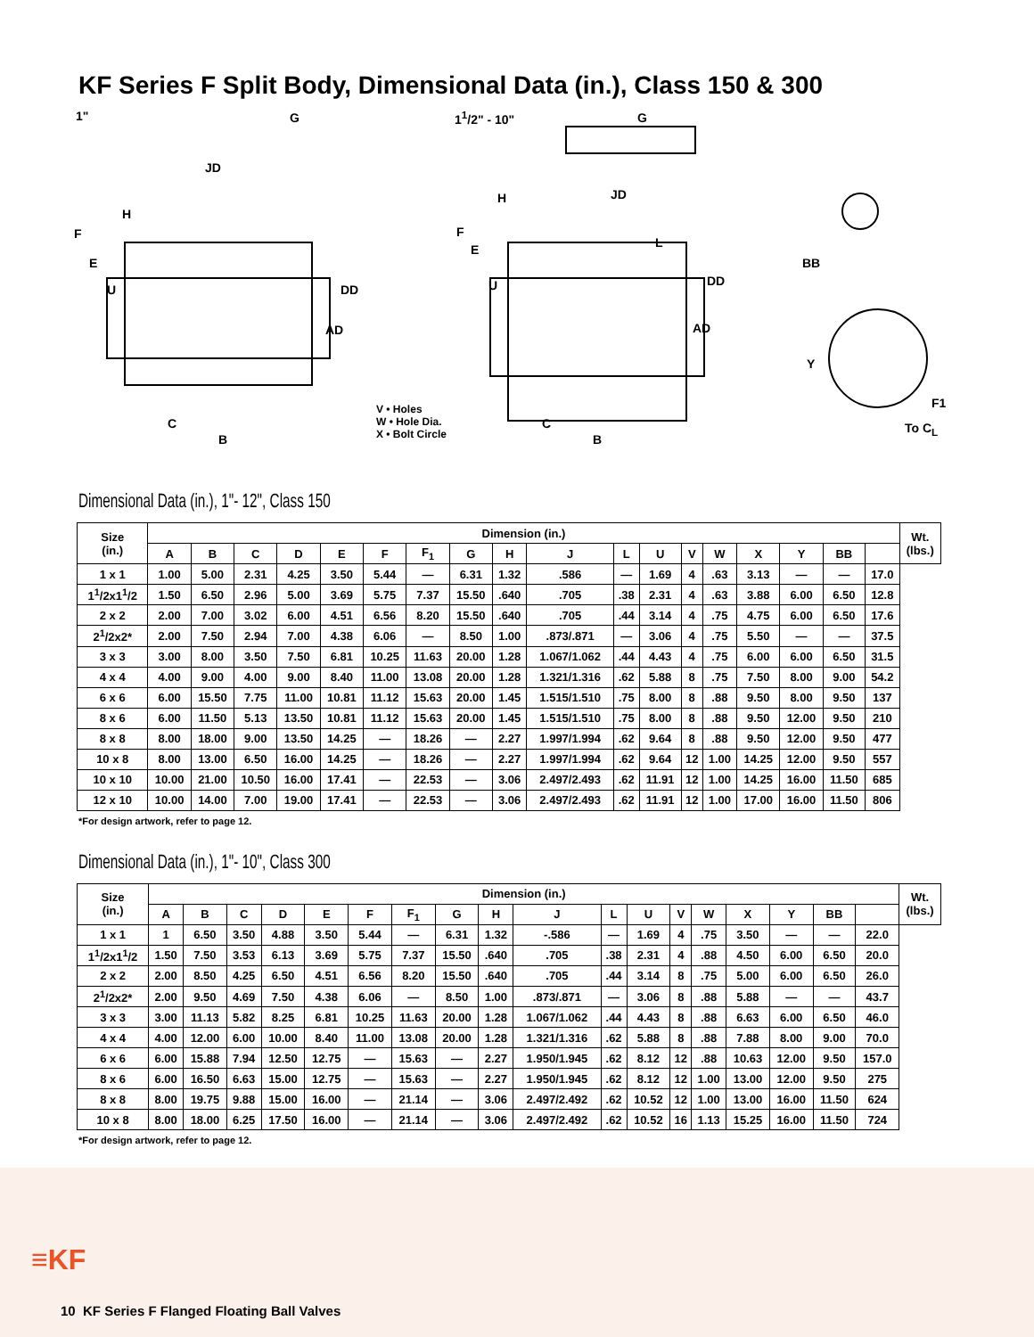KF Series F Split Body, Dimensional Data (in.), Class 150 & 300
1" G 1<sup>1</sup>/2" - 10" G
JD
H
F
E
U DD
AD
C
B
V • Holes
W • Hole Dia.
X • Bolt Circle
H JD
F
E
U
L
DD
AD
C
B
BB
Y
F1
To C<sub>L</sub>
Dimensional Data (in.), 1"- 12", Class 150
| Size (in.) | Dimension (in.) | | | | | | | | | | | | | | | | | | Wt. (lbs.) |
| --- | --- | --- | --- | --- | --- | --- | --- | --- | --- | --- | --- | --- | --- | --- | --- | --- | --- | --- | --- |
| | A | B | C | D | E | F | F<sub>1</sub> | G | H | J | L | U | V | W | X | Y | BB | | |
| 1 x 1 | 1.00 | 5.00 | 2.31 | 4.25 | 3.50 | 5.44 | — | 6.31 | 1.32 | .586 | — | 1.69 | 4 | .63 | 3.13 | — | — | 17.0 | |
| 1<sup>1</sup>/2x1<sup>1</sup>/2 | 1.50 | 6.50 | 2.96 | 5.00 | 3.69 | 5.75 | 7.37 | 15.50 | .640 | .705 | .38 | 2.31 | 4 | .63 | 3.88 | 6.00 | 6.50 | 12.8 | |
| 2 x 2 | 2.00 | 7.00 | 3.02 | 6.00 | 4.51 | 6.56 | 8.20 | 15.50 | .640 | .705 | .44 | 3.14 | 4 | .75 | 4.75 | 6.00 | 6.50 | 17.6 | |
| 2<sup>1</sup>/2x2* | 2.00 | 7.50 | 2.94 | 7.00 | 4.38 | 6.06 | — | 8.50 | 1.00 | .873/.871 | — | 3.06 | 4 | .75 | 5.50 | — | — | 37.5 | |
| 3 x 3 | 3.00 | 8.00 | 3.50 | 7.50 | 6.81 | 10.25 | 11.63 | 20.00 | 1.28 | 1.067/1.062 | .44 | 4.43 | 4 | .75 | 6.00 | 6.00 | 6.50 | 31.5 | |
| 4 x 4 | 4.00 | 9.00 | 4.00 | 9.00 | 8.40 | 11.00 | 13.08 | 20.00 | 1.28 | 1.321/1.316 | .62 | 5.88 | 8 | .75 | 7.50 | 8.00 | 9.00 | 54.2 | |
| 6 x 6 | 6.00 | 15.50 | 7.75 | 11.00 | 10.81 | 11.12 | 15.63 | 20.00 | 1.45 | 1.515/1.510 | .75 | 8.00 | 8 | .88 | 9.50 | 8.00 | 9.50 | 137 | |
| 8 x 6 | 6.00 | 11.50 | 5.13 | 13.50 | 10.81 | 11.12 | 15.63 | 20.00 | 1.45 | 1.515/1.510 | .75 | 8.00 | 8 | .88 | 9.50 | 12.00 | 9.50 | 210 | |
| 8 x 8 | 8.00 | 18.00 | 9.00 | 13.50 | 14.25 | — | 18.26 | — | 2.27 | 1.997/1.994 | .62 | 9.64 | 8 | .88 | 9.50 | 12.00 | 9.50 | 477 | |
| 10 x 8 | 8.00 | 13.00 | 6.50 | 16.00 | 14.25 | — | 18.26 | — | 2.27 | 1.997/1.994 | .62 | 9.64 | 12 | 1.00 | 14.25 | 12.00 | 9.50 | 557 | |
| 10 x 10 | 10.00 | 21.00 | 10.50 | 16.00 | 17.41 | — | 22.53 | — | 3.06 | 2.497/2.493 | .62 | 11.91 | 12 | 1.00 | 14.25 | 16.00 | 11.50 | 685 | |
| 12 x 10 | 10.00 | 14.00 | 7.00 | 19.00 | 17.41 | — | 22.53 | — | 3.06 | 2.497/2.493 | .62 | 11.91 | 12 | 1.00 | 17.00 | 16.00 | 11.50 | 806 | |
*For design artwork, refer to page 12.
Dimensional Data (in.), 1"- 10", Class 300
| Size (in.) | Dimension (in.) | | | | | | | | | | | | | | | | | | Wt. (lbs.) |
| --- | --- | --- | --- | --- | --- | --- | --- | --- | --- | --- | --- | --- | --- | --- | --- | --- | --- | --- | --- |
| | A | B | C | D | E | F | F<sub>1</sub> | G | H | J | L | U | V | W | X | Y | BB | | |
| 1 x 1 | 1 | 6.50 | 3.50 | 4.88 | 3.50 | 5.44 | — | 6.31 | 1.32 | -.586 | — | 1.69 | 4 | .75 | 3.50 | — | — | 22.0 | |
| 1<sup>1</sup>/2x1<sup>1</sup>/2 | 1.50 | 7.50 | 3.53 | 6.13 | 3.69 | 5.75 | 7.37 | 15.50 | .640 | .705 | .38 | 2.31 | 4 | .88 | 4.50 | 6.00 | 6.50 | 20.0 | |
| 2 x 2 | 2.00 | 8.50 | 4.25 | 6.50 | 4.51 | 6.56 | 8.20 | 15.50 | .640 | .705 | .44 | 3.14 | 8 | .75 | 5.00 | 6.00 | 6.50 | 26.0 | |
| 2<sup>1</sup>/2x2* | 2.00 | 9.50 | 4.69 | 7.50 | 4.38 | 6.06 | — | 8.50 | 1.00 | .873/.871 | — | 3.06 | 8 | .88 | 5.88 | — | — | 43.7 | |
| 3 x 3 | 3.00 | 11.13 | 5.82 | 8.25 | 6.81 | 10.25 | 11.63 | 20.00 | 1.28 | 1.067/1.062 | .44 | 4.43 | 8 | .88 | 6.63 | 6.00 | 6.50 | 46.0 | |
| 4 x 4 | 4.00 | 12.00 | 6.00 | 10.00 | 8.40 | 11.00 | 13.08 | 20.00 | 1.28 | 1.321/1.316 | .62 | 5.88 | 8 | .88 | 7.88 | 8.00 | 9.00 | 70.0 | |
| 6 x 6 | 6.00 | 15.88 | 7.94 | 12.50 | 12.75 | — | 15.63 | — | 2.27 | 1.950/1.945 | .62 | 8.12 | 12 | .88 | 10.63 | 12.00 | 9.50 | 157.0 | |
| 8 x 6 | 6.00 | 16.50 | 6.63 | 15.00 | 12.75 | — | 15.63 | — | 2.27 | 1.950/1.945 | .62 | 8.12 | 12 | 1.00 | 13.00 | 12.00 | 9.50 | 275 | |
| 8 x 8 | 8.00 | 19.75 | 9.88 | 15.00 | 16.00 | — | 21.14 | — | 3.06 | 2.497/2.492 | .62 | 10.52 | 12 | 1.00 | 13.00 | 16.00 | 11.50 | 624 | |
| 10 x 8 | 8.00 | 18.00 | 6.25 | 17.50 | 16.00 | — | 21.14 | — | 3.06 | 2.497/2.492 | .62 | 10.52 | 16 | 1.13 | 15.25 | 16.00 | 11.50 | 724 | |
*For design artwork, refer to page 12.
≡KF
10 KF Series F Flanged Floating Ball Valves